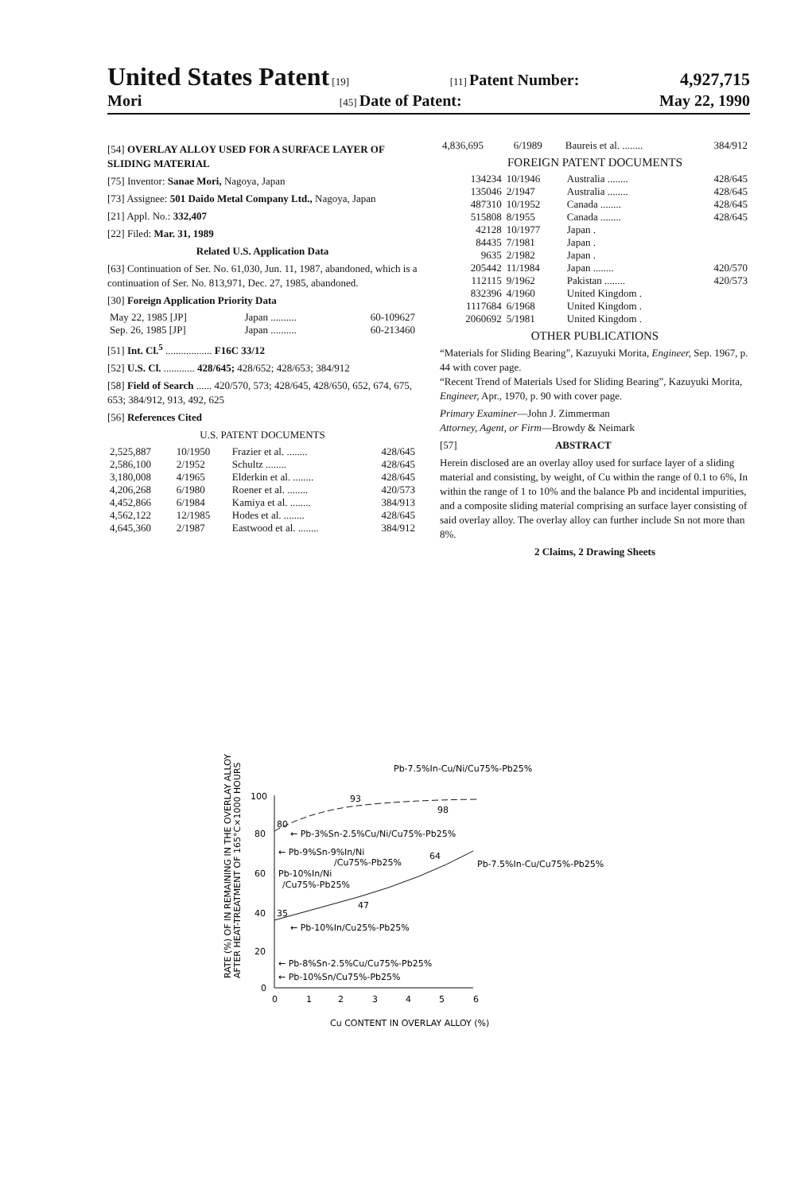United States Patent [19] [11] Patent Number: 4,927,715
Mori [45] Date of Patent: May 22, 1990
[54] OVERLAY ALLOY USED FOR A SURFACE LAYER OF SLIDING MATERIAL
[75] Inventor: Sanae Mori, Nagoya, Japan
[73] Assignee: 501 Daido Metal Company Ltd., Nagoya, Japan
[21] Appl. No.: 332,407
[22] Filed: Mar. 31, 1989
Related U.S. Application Data
[63] Continuation of Ser. No. 61,030, Jun. 11, 1987, abandoned, which is a continuation of Ser. No. 813,971, Dec. 27, 1985, abandoned.
[30] Foreign Application Priority Data
| May 22, 1985 [JP] | Japan .......... | 60-109627 |
| Sep. 26, 1985 [JP] | Japan .......... | 60-213460 |
[51] Int. Cl.<sup>5</sup> .................. F16C 33/12
[52] U.S. Cl. ............ 428/645; 428/652; 428/653; 384/912
[58] Field of Search ...... 420/570, 573; 428/645, 428/650, 652, 674, 675, 653; 384/912, 913, 492, 625
[56] References Cited
U.S. PATENT DOCUMENTS
| 2,525,887 | 10/1950 | Frazier et al. ........ | 428/645 |
| 2,586,100 | 2/1952 | Schultz ........ | 428/645 |
| 3,180,008 | 4/1965 | Elderkin et al. ........ | 428/645 |
| 4,206,268 | 6/1980 | Roener et al. ........ | 420/573 |
| 4,452,866 | 6/1984 | Kamiya et al. ........ | 384/913 |
| 4,562,122 | 12/1985 | Hodes et al. ........ | 428/645 |
| 4,645,360 | 2/1987 | Eastwood et al. ........ | 384/912 |
| 4,836,695 | 6/1989 | Baureis et al. ........ | 384/912 |
FOREIGN PATENT DOCUMENTS
| 134234 | 10/1946 | Australia ........ | 428/645 |
| 135046 | 2/1947 | Australia ........ | 428/645 |
| 487310 | 10/1952 | Canada ........ | 428/645 |
| 515808 | 8/1955 | Canada ........ | 428/645 |
| 42128 | 10/1977 | Japan . | |
| 84435 | 7/1981 | Japan . | |
| 9635 | 2/1982 | Japan . | |
| 205442 | 11/1984 | Japan ........ | 420/570 |
| 112115 | 9/1962 | Pakistan ........ | 420/573 |
| 832396 | 4/1960 | United Kingdom . | |
| 1117684 | 6/1968 | United Kingdom . | |
| 2060692 | 5/1981 | United Kingdom . | |
OTHER PUBLICATIONS
“Materials for Sliding Bearing”, Kazuyuki Morita, Engineer, Sep. 1967, p. 44 with cover page.
“Recent Trend of Materials Used for Sliding Bearing”, Kazuyuki Morita, Engineer, Apr., 1970, p. 90 with cover page.
Primary Examiner—John J. Zimmerman
Attorney, Agent, or Firm—Browdy & Neimark
[57] ABSTRACT
Herein disclosed are an overlay alloy used for surface layer of a sliding material and consisting, by weight, of Cu within the range of 0.1 to 6%, In within the range of 1 to 10% and the balance Pb and incidental impurities, and a composite sliding material comprising an surface layer consisting of said overlay alloy. The overlay alloy can further include Sn not more than 8%.
2 Claims, 2 Drawing Sheets
RATE (%) OF IN REMAINING IN THE OVERLAY ALLOY
AFTER HEAT-TREATMENT OF 165°C×1000 HOURS
100
80
60
40
20
0
0
1
2
3
4
5
6
Pb-7.5%In-Cu/Ni/Cu75%-Pb25%
93
98
80
← Pb-3%Sn-2.5%Cu/Ni/Cu75%-Pb25%
← Pb-9%Sn-9%In/Ni
/Cu75%-Pb25%
64
Pb-7.5%In-Cu/Cu75%-Pb25%
Pb-10%In/Ni
/Cu75%-Pb25%
47
35
← Pb-10%In/Cu25%-Pb25%
← Pb-8%Sn-2.5%Cu/Cu75%-Pb25%
← Pb-10%Sn/Cu75%-Pb25%
Cu CONTENT IN OVERLAY ALLOY (%)